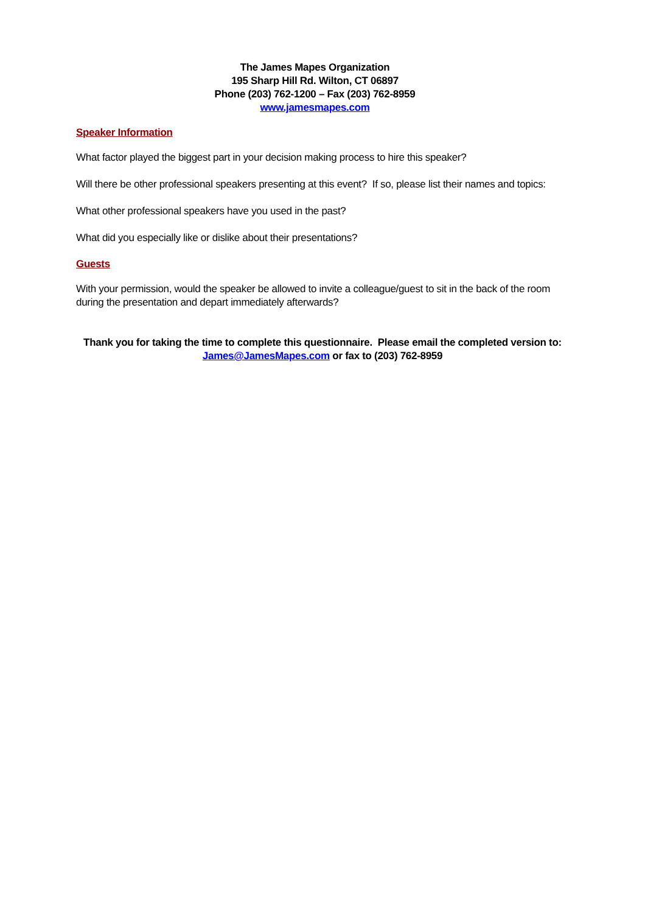The James Mapes Organization
195 Sharp Hill Rd. Wilton, CT 06897
Phone (203) 762-1200 – Fax (203) 762-8959
www.jamesmapes.com
Speaker Information
What factor played the biggest part in your decision making process to hire this speaker?
Will there be other professional speakers presenting at this event? If so, please list their names and topics:
What other professional speakers have you used in the past?
What did you especially like or dislike about their presentations?
Guests
With your permission, would the speaker be allowed to invite a colleague/guest to sit in the back of the room during the presentation and depart immediately afterwards?
Thank you for taking the time to complete this questionnaire. Please email the completed version to:
James@JamesMapes.com or fax to (203) 762-8959